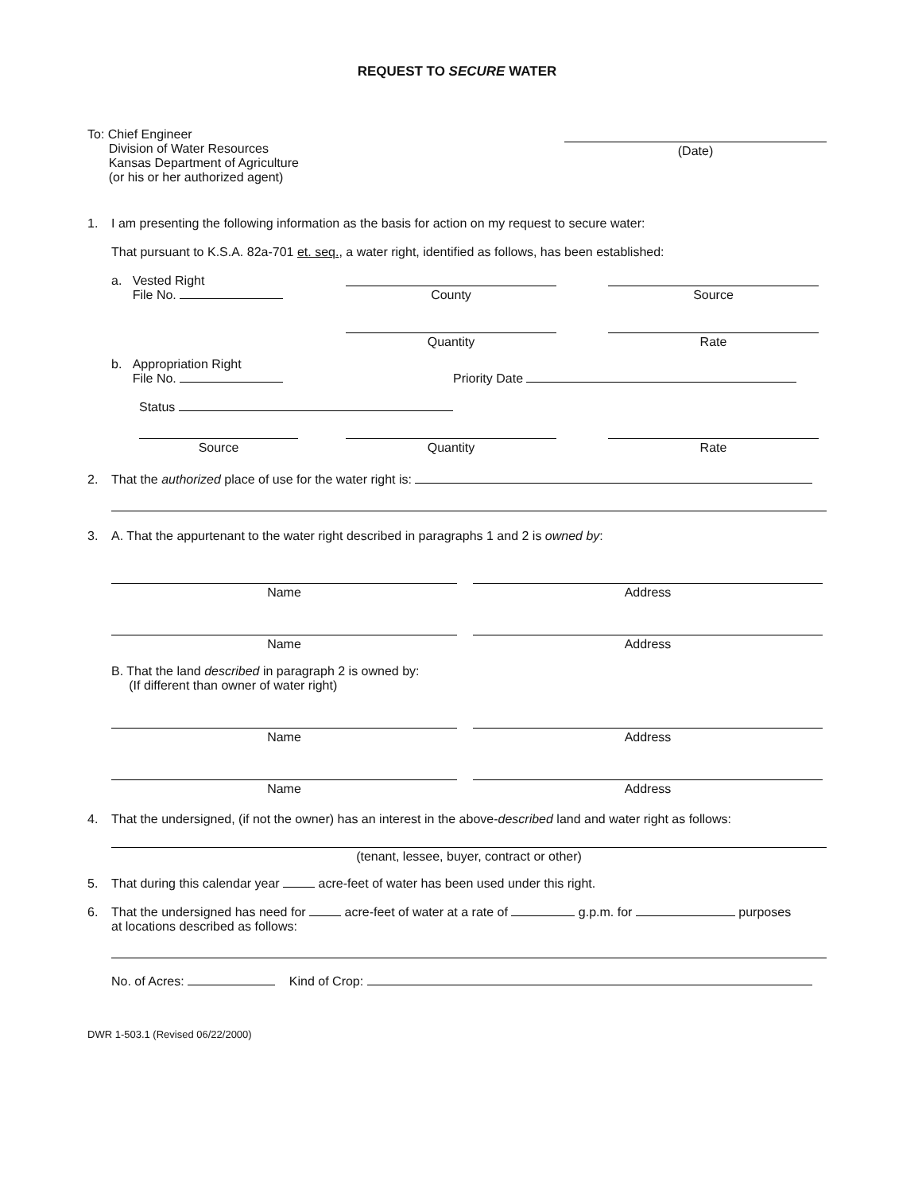REQUEST TO SECURE WATER
To: Chief Engineer
Division of Water Resources
Kansas Department of Agriculture
(or his or her authorized agent)
(Date)
1. I am presenting the following information as the basis for action on my request to secure water:
That pursuant to K.S.A. 82a-701 et. seq., a water right, identified as follows, has been established:
a. Vested Right
File No.
County
Source
Quantity
Rate
b. Appropriation Right
File No.
Priority Date
Status
Source
Quantity
Rate
2. That the authorized place of use for the water right is:
3. A. That the appurtenant to the water right described in paragraphs 1 and 2 is owned by:
Name
Address
Name
Address
B. That the land described in paragraph 2 is owned by:
(If different than owner of water right)
Name
Address
Name
Address
4. That the undersigned, (if not the owner) has an interest in the above-described land and water right as follows:
(tenant, lessee, buyer, contract or other)
5. That during this calendar year acre-feet of water has been used under this right.
6. That the undersigned has need for acre-feet of water at a rate of g.p.m. for purposes
at locations described as follows:
No. of Acres: Kind of Crop:
DWR 1-503.1 (Revised 06/22/2000)